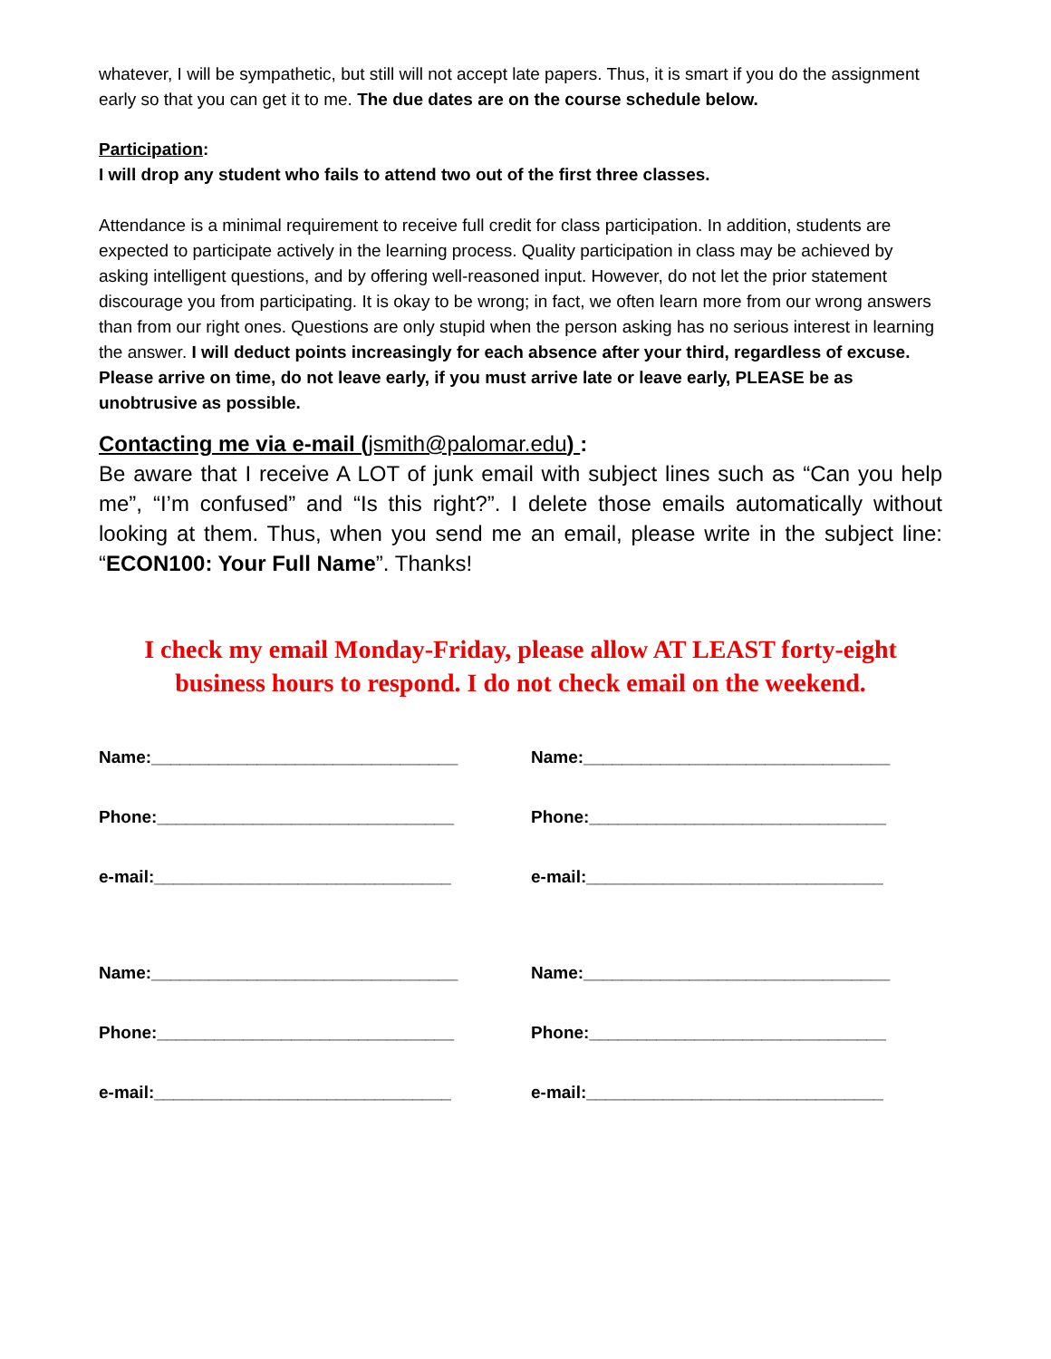whatever, I will be sympathetic, but still will not accept late papers. Thus, it is smart if you do the assignment early so that you can get it to me. The due dates are on the course schedule below.
Participation:
I will drop any student who fails to attend two out of the first three classes.
Attendance is a minimal requirement to receive full credit for class participation. In addition, students are expected to participate actively in the learning process. Quality participation in class may be achieved by asking intelligent questions, and by offering well-reasoned input. However, do not let the prior statement discourage you from participating. It is okay to be wrong; in fact, we often learn more from our wrong answers than from our right ones. Questions are only stupid when the person asking has no serious interest in learning the answer. I will deduct points increasingly for each absence after your third, regardless of excuse. Please arrive on time, do not leave early, if you must arrive late or leave early, PLEASE be as unobtrusive as possible.
Contacting me via e-mail (jsmith@palomar.edu) :
Be aware that I receive A LOT of junk email with subject lines such as “Can you help me”, “I’m confused” and “Is this right?”. I delete those emails automatically without looking at them. Thus, when you send me an email, please write in the subject line: “ECON100: Your Full Name”. Thanks!
I check my email Monday-Friday, please allow AT LEAST forty-eight business hours to respond. I do not check email on the weekend.
Name:________________________________
Name:________________________________
Phone:_______________________________
Phone:_______________________________
e-mail:_______________________________
e-mail:_______________________________
Name:________________________________
Name:________________________________
Phone:_______________________________
Phone:_______________________________
e-mail:_______________________________
e-mail:_______________________________